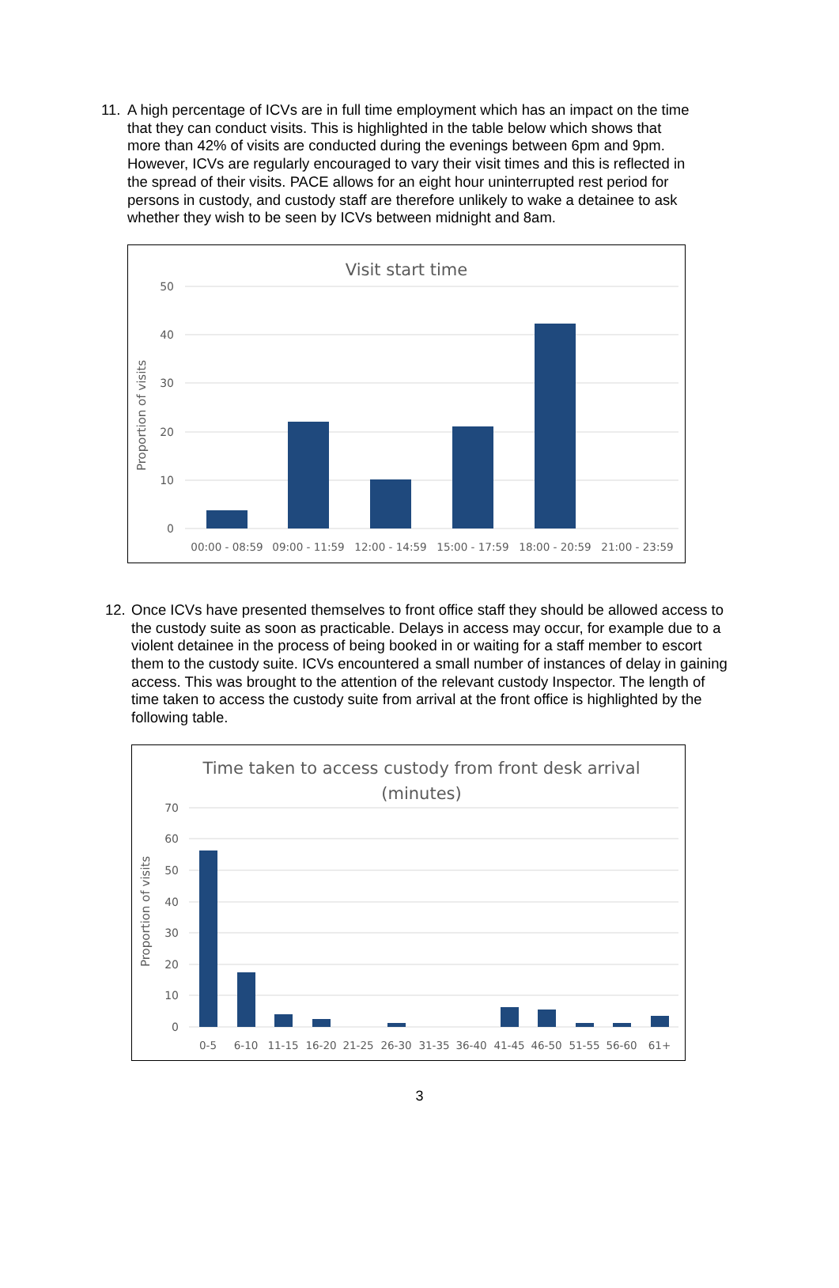11. A high percentage of ICVs are in full time employment which has an impact on the time that they can conduct visits. This is highlighted in the table below which shows that more than 42% of visits are conducted during the evenings between 6pm and 9pm. However, ICVs are regularly encouraged to vary their visit times and this is reflected in the spread of their visits. PACE allows for an eight hour uninterrupted rest period for persons in custody, and custody staff are therefore unlikely to wake a detainee to ask whether they wish to be seen by ICVs between midnight and 8am.
Visit start time
50
40
30
20
10
0
Proportion of visits
00:00 - 08:59
09:00 - 11:59
12:00 - 14:59
15:00 - 17:59
18:00 - 20:59
21:00 - 23:59
12. Once ICVs have presented themselves to front office staff they should be allowed access to the custody suite as soon as practicable. Delays in access may occur, for example due to a violent detainee in the process of being booked in or waiting for a staff member to escort them to the custody suite. ICVs encountered a small number of instances of delay in gaining access. This was brought to the attention of the relevant custody Inspector. The length of time taken to access the custody suite from arrival at the front office is highlighted by the following table.
Time taken to access custody from front desk arrival
(minutes)
70
60
50
40
30
20
10
0
Proportion of visits
0-5
6-10
11-15
16-20
21-25
26-30
31-35
36-40
41-45
46-50
51-55
56-60
61+
3